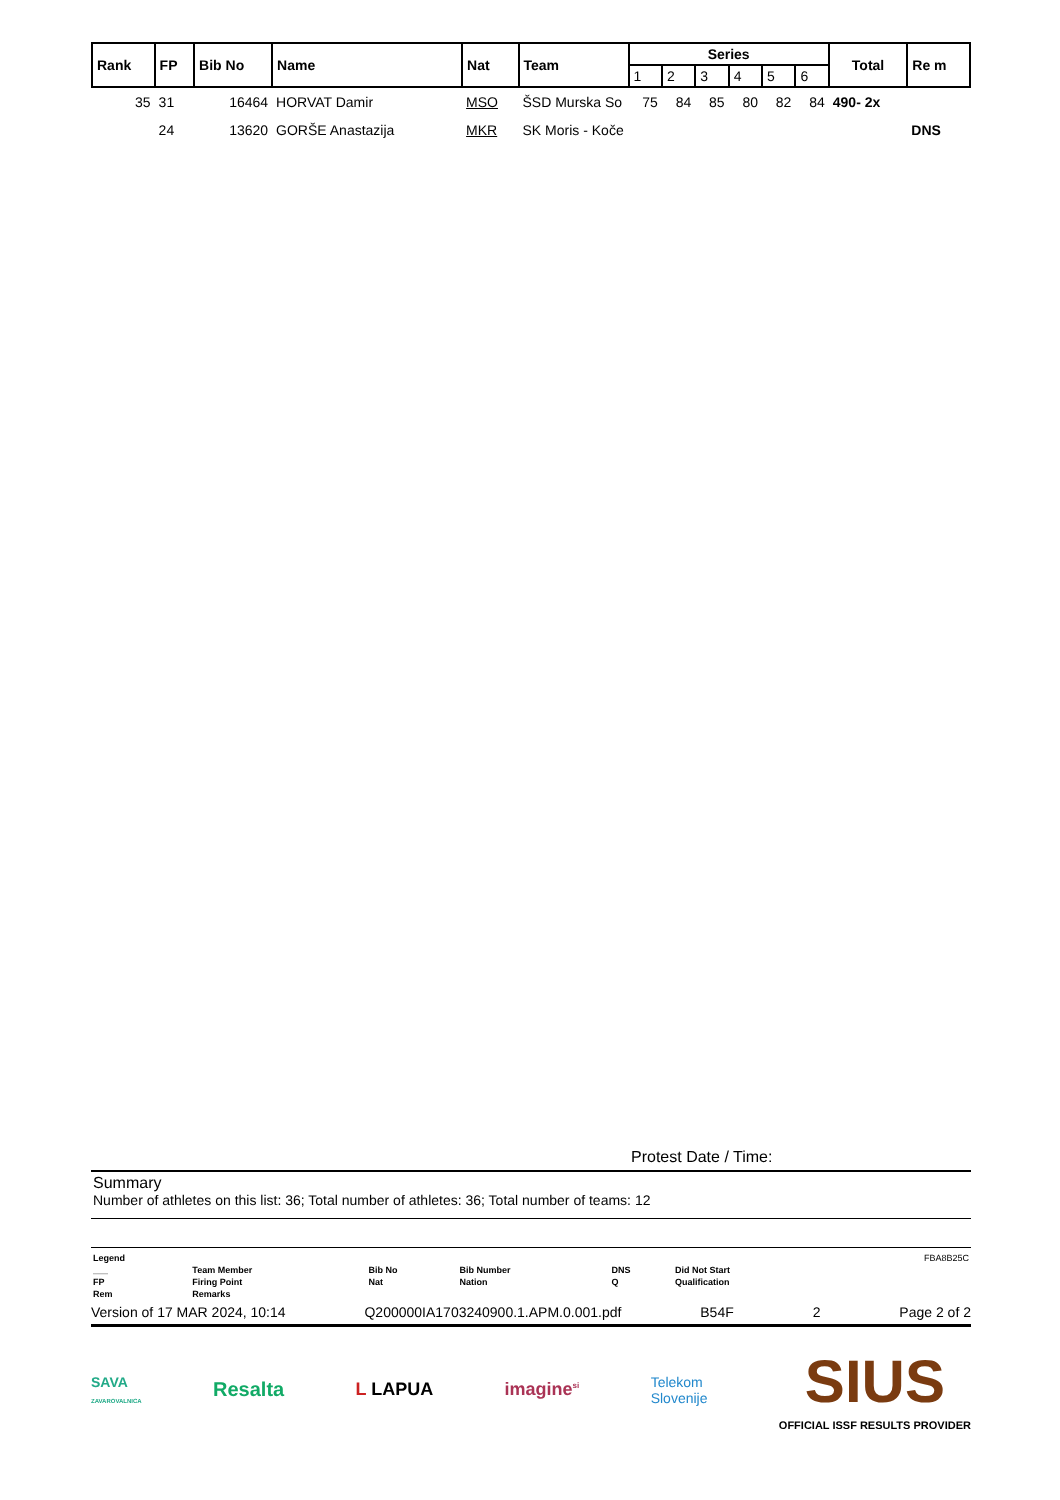| Rank | FP | Bib No | Name | Nat | Team | Series | | | | | | Total | Re m |
| --- | --- | --- | --- | --- | --- | --- | --- | --- | --- | --- | --- | --- | --- |
| | | | | | | 1 | 2 | 3 | 4 | 5 | 6 | | |
| 35 | 31 | 16464 | HORVAT Damir | MSO | ŠSD Murska So | 75 | 84 | 85 | 80 | 82 | 84 | 490- 2x | |
| | 24 | 13620 | GORŠE Anastazija | MKR | SK Moris - Koče | | | | | | | | DNS |
Protest Date / Time:
Summary
Number of athletes on this list: 36; Total number of athletes: 36; Total number of teams: 12
| Legend | | | | | | FBA8B25C |
| ___ | Team Member | Bib No | Bib Number | DNS | Did Not Start | |
| FP | Firing Point | Nat | Nation | Q | Qualification | |
| Rem | Remarks | | | | | |
Version of 17 MAR 2024, 10:14 Q200000IA1703240900.1.APM.0.001.pdf B54F 2 Page 2 of 2
SAVA
ZAVAROVALNICA Resalta L LAPUA imagine<sup>si</sup> Telekom
Slovenije SIUS
OFFICIAL ISSF RESULTS PROVIDER